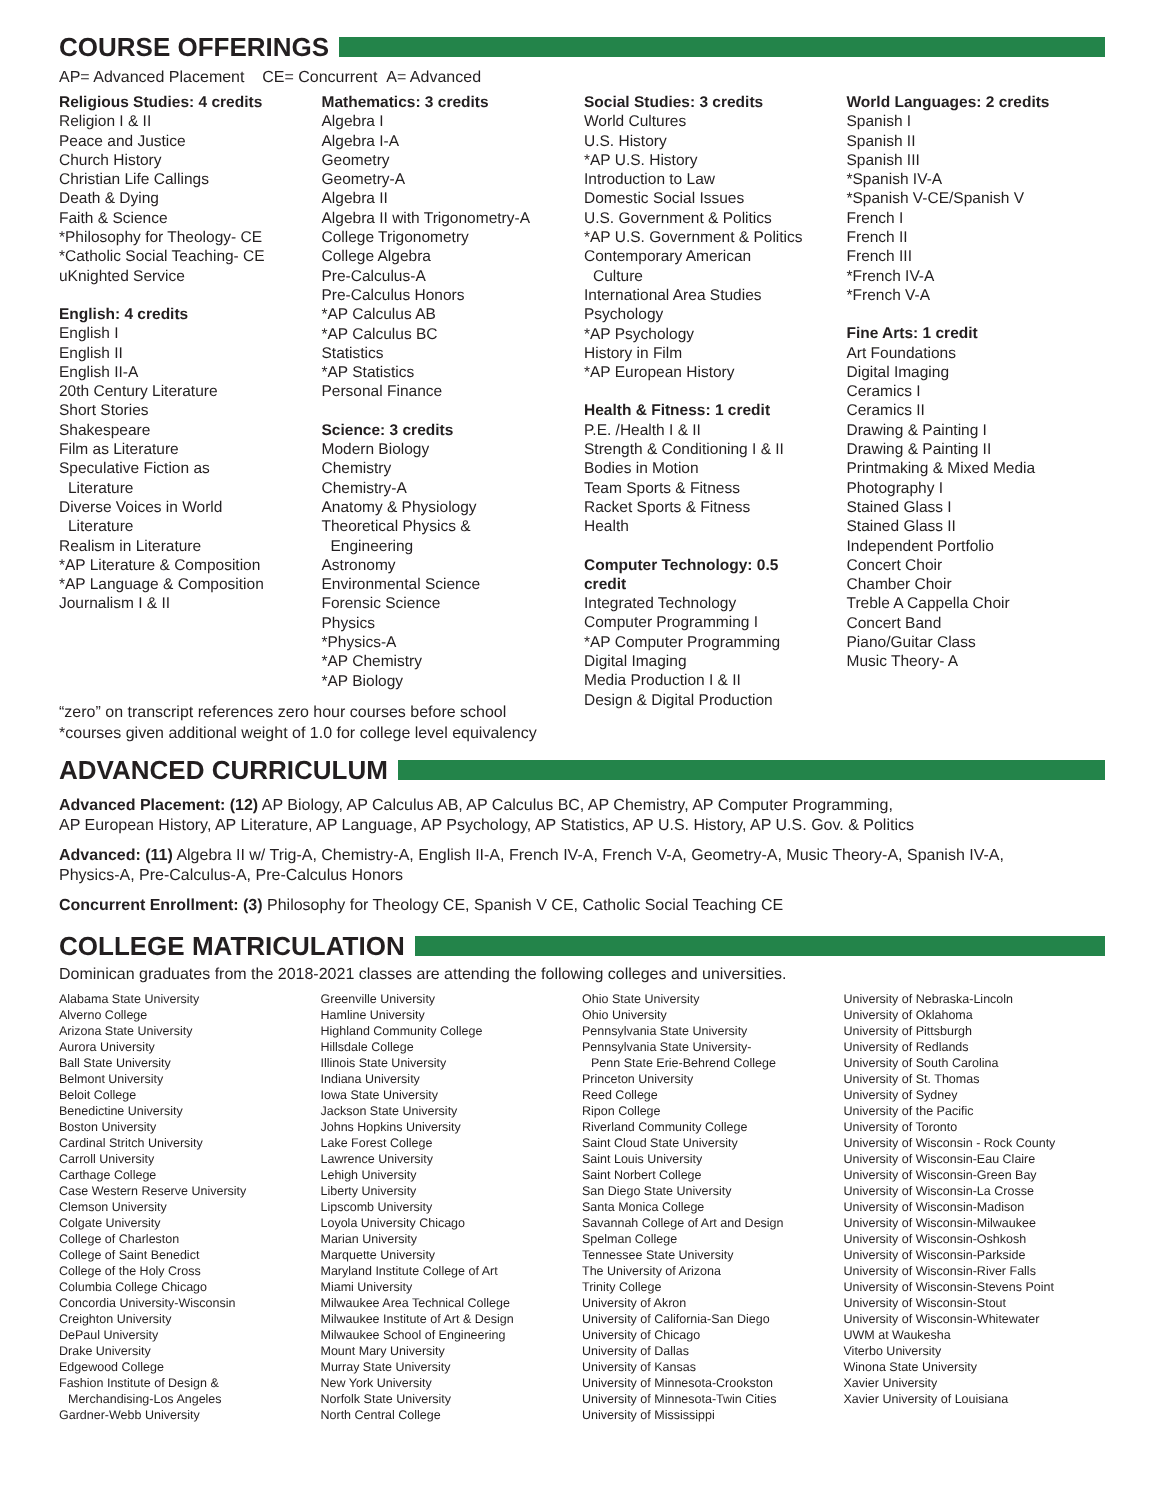COURSE OFFERINGS
AP= Advanced Placement CE= Concurrent A= Advanced
Religious Studies: 4 credits
Religion I & II
Peace and Justice
Church History
Christian Life Callings
Death & Dying
Faith & Science
*Philosophy for Theology- CE
*Catholic Social Teaching- CE
uKnighted Service
English: 4 credits
English I
English II
English II-A
20th Century Literature
Short Stories
Shakespeare
Film as Literature
Speculative Fiction as
Literature
Diverse Voices in World
Literature
Realism in Literature
*AP Literature & Composition
*AP Language & Composition
Journalism I & II
Mathematics: 3 credits
Algebra I
Algebra I-A
Geometry
Geometry-A
Algebra II
Algebra II with Trigonometry-A
College Trigonometry
College Algebra
Pre-Calculus-A
Pre-Calculus Honors
*AP Calculus AB
*AP Calculus BC
Statistics
*AP Statistics
Personal Finance
Science: 3 credits
Modern Biology
Chemistry
Chemistry-A
Anatomy & Physiology
Theoretical Physics &
Engineering
Astronomy
Environmental Science
Forensic Science
Physics
*Physics-A
*AP Chemistry
*AP Biology
Social Studies: 3 credits
World Cultures
U.S. History
*AP U.S. History
Introduction to Law
Domestic Social Issues
U.S. Government & Politics
*AP U.S. Government & Politics
Contemporary American
Culture
International Area Studies
Psychology
*AP Psychology
History in Film
*AP European History
Health & Fitness: 1 credit
P.E. /Health I & II
Strength & Conditioning I & II
Bodies in Motion
Team Sports & Fitness
Racket Sports & Fitness
Health
Computer Technology: 0.5
credit
Integrated Technology
Computer Programming I
*AP Computer Programming
Digital Imaging
Media Production I & II
Design & Digital Production
World Languages: 2 credits
Spanish I
Spanish II
Spanish III
*Spanish IV-A
*Spanish V-CE/Spanish V
French I
French II
French III
*French IV-A
*French V-A
Fine Arts: 1 credit
Art Foundations
Digital Imaging
Ceramics I
Ceramics II
Drawing & Painting I
Drawing & Painting II
Printmaking & Mixed Media
Photography I
Stained Glass I
Stained Glass II
Independent Portfolio
Concert Choir
Chamber Choir
Treble A Cappella Choir
Concert Band
Piano/Guitar Class
Music Theory- A
“zero” on transcript references zero hour courses before school
*courses given additional weight of 1.0 for college level equivalency
ADVANCED CURRICULUM
Advanced Placement: (12) AP Biology, AP Calculus AB, AP Calculus BC, AP Chemistry, AP Computer Programming,
AP European History, AP Literature, AP Language, AP Psychology, AP Statistics, AP U.S. History, AP U.S. Gov. & Politics
Advanced: (11) Algebra II w/ Trig-A, Chemistry-A, English II-A, French IV-A, French V-A, Geometry-A, Music Theory-A, Spanish IV-A,
Physics-A, Pre-Calculus-A, Pre-Calculus Honors
Concurrent Enrollment: (3) Philosophy for Theology CE, Spanish V CE, Catholic Social Teaching CE
COLLEGE MATRICULATION
Dominican graduates from the 2018-2021 classes are attending the following colleges and universities.
Alabama State University
Alverno College
Arizona State University
Aurora University
Ball State University
Belmont University
Beloit College
Benedictine University
Boston University
Cardinal Stritch University
Carroll University
Carthage College
Case Western Reserve University
Clemson University
Colgate University
College of Charleston
College of Saint Benedict
College of the Holy Cross
Columbia College Chicago
Concordia University-Wisconsin
Creighton University
DePaul University
Drake University
Edgewood College
Fashion Institute of Design &
Merchandising-Los Angeles
Gardner-Webb University
Greenville University
Hamline University
Highland Community College
Hillsdale College
Illinois State University
Indiana University
Iowa State University
Jackson State University
Johns Hopkins University
Lake Forest College
Lawrence University
Lehigh University
Liberty University
Lipscomb University
Loyola University Chicago
Marian University
Marquette University
Maryland Institute College of Art
Miami University
Milwaukee Area Technical College
Milwaukee Institute of Art & Design
Milwaukee School of Engineering
Mount Mary University
Murray State University
New York University
Norfolk State University
North Central College
Ohio State University
Ohio University
Pennsylvania State University
Pennsylvania State University-
Penn State Erie-Behrend College
Princeton University
Reed College
Ripon College
Riverland Community College
Saint Cloud State University
Saint Louis University
Saint Norbert College
San Diego State University
Santa Monica College
Savannah College of Art and Design
Spelman College
Tennessee State University
The University of Arizona
Trinity College
University of Akron
University of California-San Diego
University of Chicago
University of Dallas
University of Kansas
University of Minnesota-Crookston
University of Minnesota-Twin Cities
University of Mississippi
University of Nebraska-Lincoln
University of Oklahoma
University of Pittsburgh
University of Redlands
University of South Carolina
University of St. Thomas
University of Sydney
University of the Pacific
University of Toronto
University of Wisconsin - Rock County
University of Wisconsin-Eau Claire
University of Wisconsin-Green Bay
University of Wisconsin-La Crosse
University of Wisconsin-Madison
University of Wisconsin-Milwaukee
University of Wisconsin-Oshkosh
University of Wisconsin-Parkside
University of Wisconsin-River Falls
University of Wisconsin-Stevens Point
University of Wisconsin-Stout
University of Wisconsin-Whitewater
UWM at Waukesha
Viterbo University
Winona State University
Xavier University
Xavier University of Louisiana